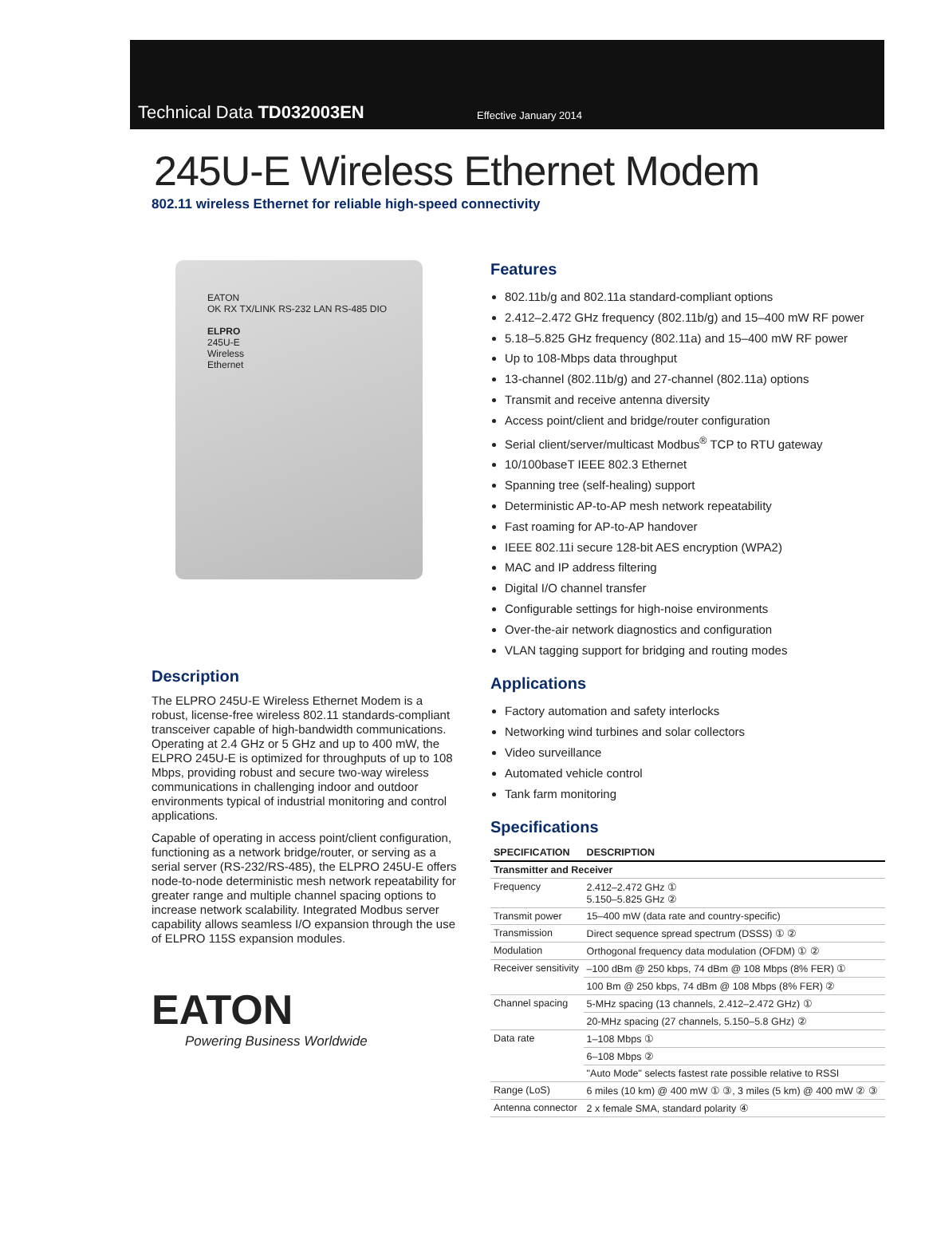Technical Data TD032003EN Effective January 2014
245U-E Wireless Ethernet Modem
802.11 wireless Ethernet for reliable high-speed connectivity
EATON
OK RX TX/LINK RS-232 LAN RS-485 DIO
ELPRO
245U-E
Wireless
Ethernet
Description
The ELPRO 245U-E Wireless Ethernet Modem is a robust, license-free wireless 802.11 standards-compliant transceiver capable of high-bandwidth communications. Operating at 2.4 GHz or 5 GHz and up to 400 mW, the ELPRO 245U-E is optimized for throughputs of up to 108 Mbps, providing robust and secure two-way wireless communications in challenging indoor and outdoor environments typical of industrial monitoring and control applications.
Capable of operating in access point/client configuration, functioning as a network bridge/router, or serving as a serial server (RS-232/RS-485), the ELPRO 245U-E offers node-to-node deterministic mesh network repeatability for greater range and multiple channel spacing options to increase network scalability. Integrated Modbus server capability allows seamless I/O expansion through the use of ELPRO 115S expansion modules.
EATON
Powering Business Worldwide
Features
802.11b/g and 802.11a standard-compliant options
2.412–2.472 GHz frequency (802.11b/g) and 15–400 mW RF power
5.18–5.825 GHz frequency (802.11a) and 15–400 mW RF power
Up to 108-Mbps data throughput
13-channel (802.11b/g) and 27-channel (802.11a) options
Transmit and receive antenna diversity
Access point/client and bridge/router configuration
Serial client/server/multicast Modbus<sup>®</sup> TCP to RTU gateway
10/100baseT IEEE 802.3 Ethernet
Spanning tree (self-healing) support
Deterministic AP-to-AP mesh network repeatability
Fast roaming for AP-to-AP handover
IEEE 802.11i secure 128-bit AES encryption (WPA2)
MAC and IP address filtering
Digital I/O channel transfer
Configurable settings for high-noise environments
Over-the-air network diagnostics and configuration
VLAN tagging support for bridging and routing modes
Applications
Factory automation and safety interlocks
Networking wind turbines and solar collectors
Video surveillance
Automated vehicle control
Tank farm monitoring
Specifications
| SPECIFICATION | DESCRIPTION |
| --- | --- |
| Transmitter and Receiver | |
| Frequency | 2.412–2.472 GHz ① 5.150–5.825 GHz ② |
| Transmit power | 15–400 mW (data rate and country-specific) |
| Transmission | Direct sequence spread spectrum (DSSS) ① ② |
| Modulation | Orthogonal frequency data modulation (OFDM) ① ② |
| Receiver sensitivity | –100 dBm @ 250 kbps, 74 dBm @ 108 Mbps (8% FER) ① |
| | 100 Bm @ 250 kbps, 74 dBm @ 108 Mbps (8% FER) ② |
| Channel spacing | 5-MHz spacing (13 channels, 2.412–2.472 GHz) ① |
| | 20-MHz spacing (27 channels, 5.150–5.8 GHz) ② |
| Data rate | 1–108 Mbps ① |
| | 6–108 Mbps ② |
| | "Auto Mode" selects fastest rate possible relative to RSSI |
| Range (LoS) | 6 miles (10 km) @ 400 mW ① ③, 3 miles (5 km) @ 400 mW ② ③ |
| Antenna connector | 2 x female SMA, standard polarity ④ |